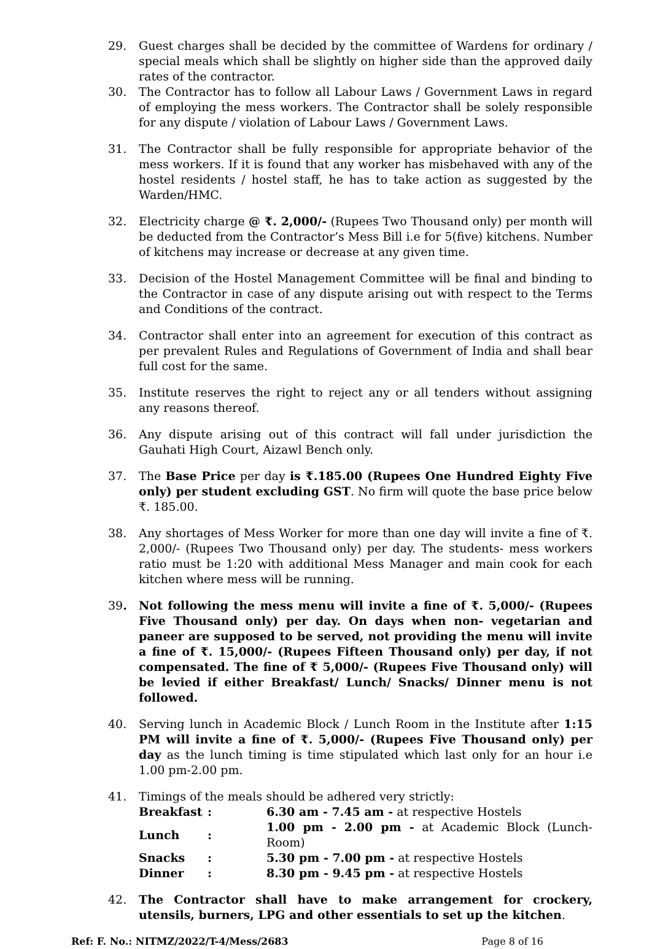29. Guest charges shall be decided by the committee of Wardens for ordinary / special meals which shall be slightly on higher side than the approved daily rates of the contractor.
30. The Contractor has to follow all Labour Laws / Government Laws in regard of employing the mess workers. The Contractor shall be solely responsible for any dispute / violation of Labour Laws / Government Laws.
31. The Contractor shall be fully responsible for appropriate behavior of the mess workers. If it is found that any worker has misbehaved with any of the hostel residents / hostel staff, he has to take action as suggested by the Warden/HMC.
32. Electricity charge @ ₹. 2,000/- (Rupees Two Thousand only) per month will be deducted from the Contractor’s Mess Bill i.e for 5(five) kitchens. Number of kitchens may increase or decrease at any given time.
33. Decision of the Hostel Management Committee will be final and binding to the Contractor in case of any dispute arising out with respect to the Terms and Conditions of the contract.
34. Contractor shall enter into an agreement for execution of this contract as per prevalent Rules and Regulations of Government of India and shall bear full cost for the same.
35. Institute reserves the right to reject any or all tenders without assigning any reasons thereof.
36. Any dispute arising out of this contract will fall under jurisdiction the Gauhati High Court, Aizawl Bench only.
37. The Base Price per day is ₹.185.00 (Rupees One Hundred Eighty Five only) per student excluding GST. No firm will quote the base price below ₹. 185.00.
38. Any shortages of Mess Worker for more than one day will invite a fine of ₹. 2,000/- (Rupees Two Thousand only) per day. The students- mess workers ratio must be 1:20 with additional Mess Manager and main cook for each kitchen where mess will be running.
39. Not following the mess menu will invite a fine of ₹. 5,000/- (Rupees Five Thousand only) per day. On days when non- vegetarian and paneer are supposed to be served, not providing the menu will invite a fine of ₹. 15,000/- (Rupees Fifteen Thousand only) per day, if not compensated. The fine of ₹ 5,000/- (Rupees Five Thousand only) will be levied if either Breakfast/ Lunch/ Snacks/ Dinner menu is not followed.
40. Serving lunch in Academic Block / Lunch Room in the Institute after 1:15 PM will invite a fine of ₹. 5,000/- (Rupees Five Thousand only) per day as the lunch timing is time stipulated which last only for an hour i.e 1.00 pm-2.00 pm.
41. Timings of the meals should be adhered very strictly:
| Breakfast | : | 6.30 am - 7.45 am - at respective Hostels |
| Lunch | : | 1.00 pm - 2.00 pm - at Academic Block (Lunch-Room) |
| Snacks | : | 5.30 pm - 7.00 pm - at respective Hostels |
| Dinner | : | 8.30 pm - 9.45 pm - at respective Hostels |
42. The Contractor shall have to make arrangement for crockery, utensils, burners, LPG and other essentials to set up the kitchen.
Ref: F. No.: NITMZ/2022/T-4/Mess/2683 Page 8 of 16